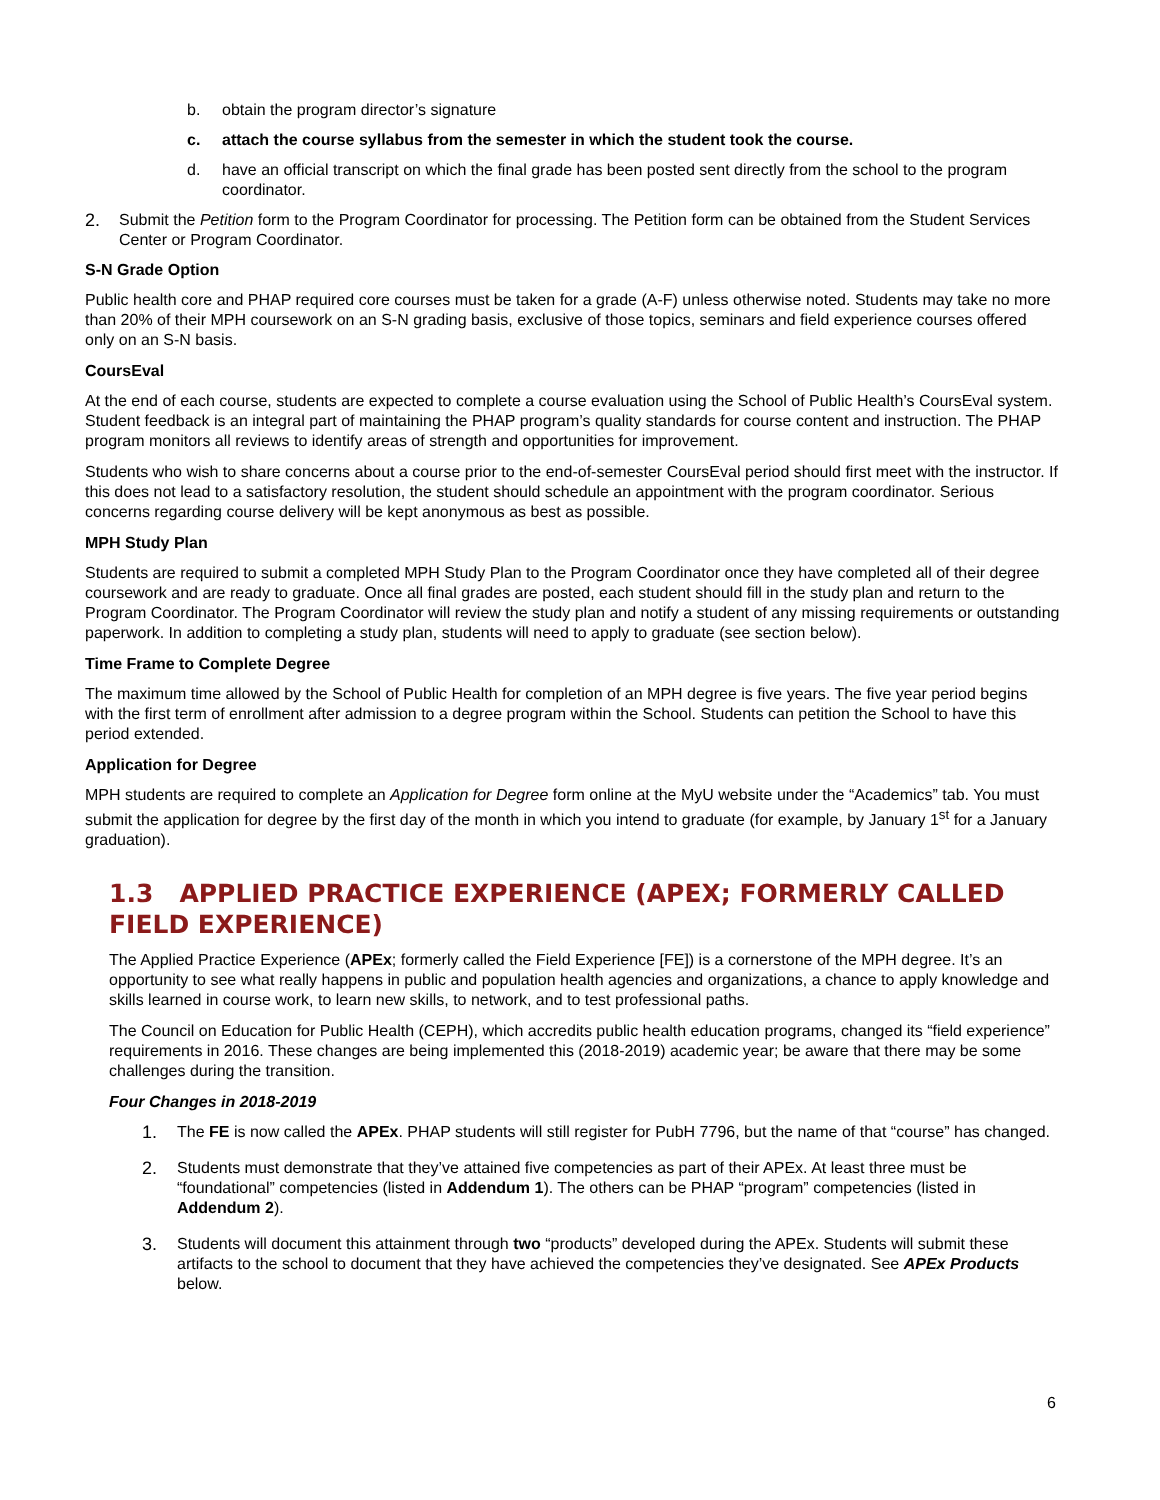b. obtain the program director’s signature
c. attach the course syllabus from the semester in which the student took the course.
d. have an official transcript on which the final grade has been posted sent directly from the school to the program coordinator.
2. Submit the Petition form to the Program Coordinator for processing. The Petition form can be obtained from the Student Services Center or Program Coordinator.
S-N Grade Option
Public health core and PHAP required core courses must be taken for a grade (A-F) unless otherwise noted. Students may take no more than 20% of their MPH coursework on an S-N grading basis, exclusive of those topics, seminars and field experience courses offered only on an S-N basis.
CoursEval
At the end of each course, students are expected to complete a course evaluation using the School of Public Health’s CoursEval system. Student feedback is an integral part of maintaining the PHAP program’s quality standards for course content and instruction. The PHAP program monitors all reviews to identify areas of strength and opportunities for improvement.
Students who wish to share concerns about a course prior to the end-of-semester CoursEval period should first meet with the instructor. If this does not lead to a satisfactory resolution, the student should schedule an appointment with the program coordinator. Serious concerns regarding course delivery will be kept anonymous as best as possible.
MPH Study Plan
Students are required to submit a completed MPH Study Plan to the Program Coordinator once they have completed all of their degree coursework and are ready to graduate. Once all final grades are posted, each student should fill in the study plan and return to the Program Coordinator. The Program Coordinator will review the study plan and notify a student of any missing requirements or outstanding paperwork. In addition to completing a study plan, students will need to apply to graduate (see section below).
Time Frame to Complete Degree
The maximum time allowed by the School of Public Health for completion of an MPH degree is five years. The five year period begins with the first term of enrollment after admission to a degree program within the School. Students can petition the School to have this period extended.
Application for Degree
MPH students are required to complete an Application for Degree form online at the MyU website under the “Academics” tab. You must submit the application for degree by the first day of the month in which you intend to graduate (for example, by January 1<sup>st</sup> for a January graduation).
1.3 APPLIED PRACTICE EXPERIENCE (APEX; FORMERLY CALLED FIELD EXPERIENCE)
The Applied Practice Experience (APEx; formerly called the Field Experience [FE]) is a cornerstone of the MPH degree. It’s an opportunity to see what really happens in public and population health agencies and organizations, a chance to apply knowledge and skills learned in course work, to learn new skills, to network, and to test professional paths.
The Council on Education for Public Health (CEPH), which accredits public health education programs, changed its “field experience” requirements in 2016. These changes are being implemented this (2018-2019) academic year; be aware that there may be some challenges during the transition.
Four Changes in 2018-2019
1. The FE is now called the APEx. PHAP students will still register for PubH 7796, but the name of that “course” has changed.
2. Students must demonstrate that they’ve attained five competencies as part of their APEx. At least three must be “foundational” competencies (listed in Addendum 1). The others can be PHAP “program” competencies (listed in Addendum 2).
3. Students will document this attainment through two “products” developed during the APEx. Students will submit these artifacts to the school to document that they have achieved the competencies they’ve designated. See APEx Products below.
6